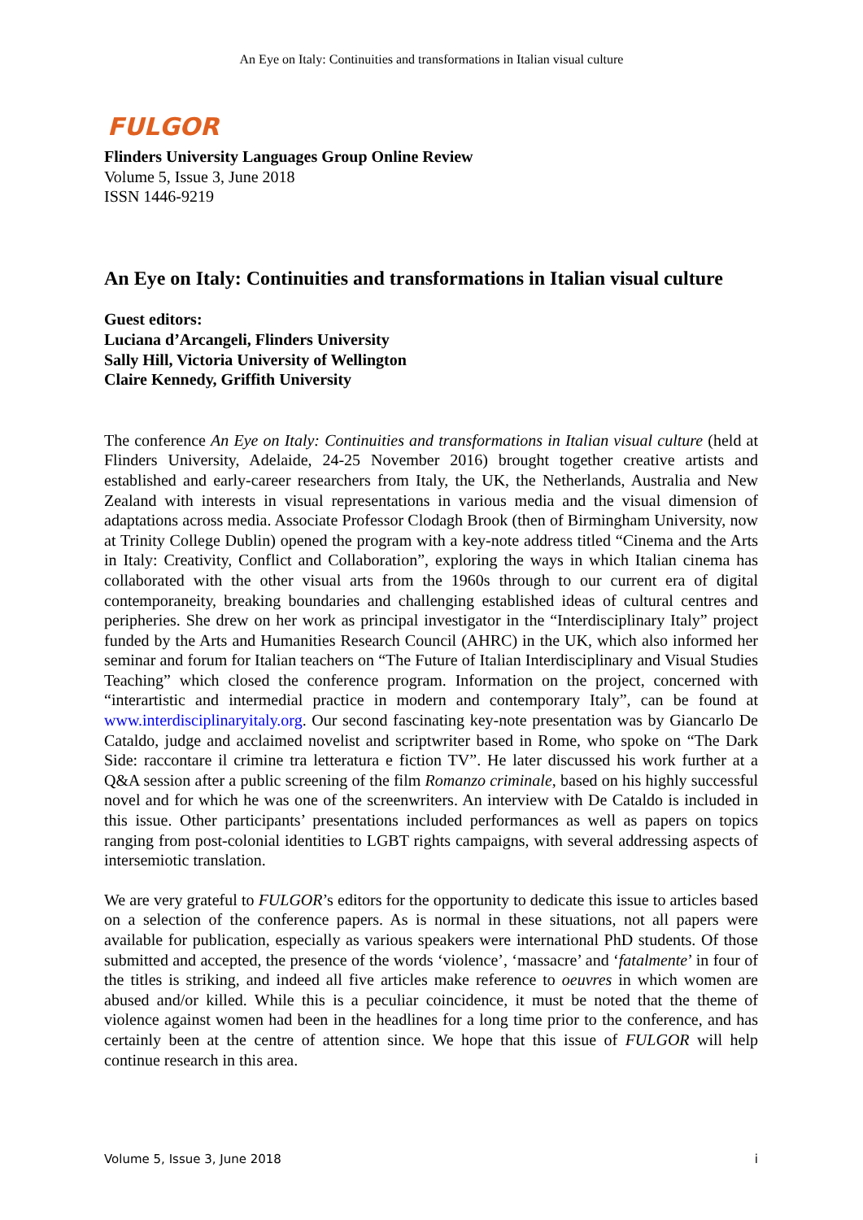An Eye on Italy: Continuities and transformations in Italian visual culture
FULGOR
Flinders University Languages Group Online Review
Volume 5, Issue 3, June 2018
ISSN 1446-9219
An Eye on Italy: Continuities and transformations in Italian visual culture
Guest editors:
Luciana d’Arcangeli, Flinders University
Sally Hill, Victoria University of Wellington
Claire Kennedy, Griffith University
The conference An Eye on Italy: Continuities and transformations in Italian visual culture (held at Flinders University, Adelaide, 24-25 November 2016) brought together creative artists and established and early-career researchers from Italy, the UK, the Netherlands, Australia and New Zealand with interests in visual representations in various media and the visual dimension of adaptations across media. Associate Professor Clodagh Brook (then of Birmingham University, now at Trinity College Dublin) opened the program with a key-note address titled “Cinema and the Arts in Italy: Creativity, Conflict and Collaboration”, exploring the ways in which Italian cinema has collaborated with the other visual arts from the 1960s through to our current era of digital contemporaneity, breaking boundaries and challenging established ideas of cultural centres and peripheries. She drew on her work as principal investigator in the “Interdisciplinary Italy” project funded by the Arts and Humanities Research Council (AHRC) in the UK, which also informed her seminar and forum for Italian teachers on “The Future of Italian Interdisciplinary and Visual Studies Teaching” which closed the conference program. Information on the project, concerned with “interartistic and intermedial practice in modern and contemporary Italy”, can be found at www.interdisciplinaryitaly.org. Our second fascinating key-note presentation was by Giancarlo De Cataldo, judge and acclaimed novelist and scriptwriter based in Rome, who spoke on “The Dark Side: raccontare il crimine tra letteratura e fiction TV”. He later discussed his work further at a Q&A session after a public screening of the film Romanzo criminale, based on his highly successful novel and for which he was one of the screenwriters. An interview with De Cataldo is included in this issue. Other participants’ presentations included performances as well as papers on topics ranging from post-colonial identities to LGBT rights campaigns, with several addressing aspects of intersemiotic translation.
We are very grateful to FULGOR’s editors for the opportunity to dedicate this issue to articles based on a selection of the conference papers. As is normal in these situations, not all papers were available for publication, especially as various speakers were international PhD students. Of those submitted and accepted, the presence of the words ‘violence’, ‘massacre’ and ‘fatalmente’ in four of the titles is striking, and indeed all five articles make reference to oeuvres in which women are abused and/or killed. While this is a peculiar coincidence, it must be noted that the theme of violence against women had been in the headlines for a long time prior to the conference, and has certainly been at the centre of attention since. We hope that this issue of FULGOR will help continue research in this area.
Volume 5, Issue 3, June 2018 i